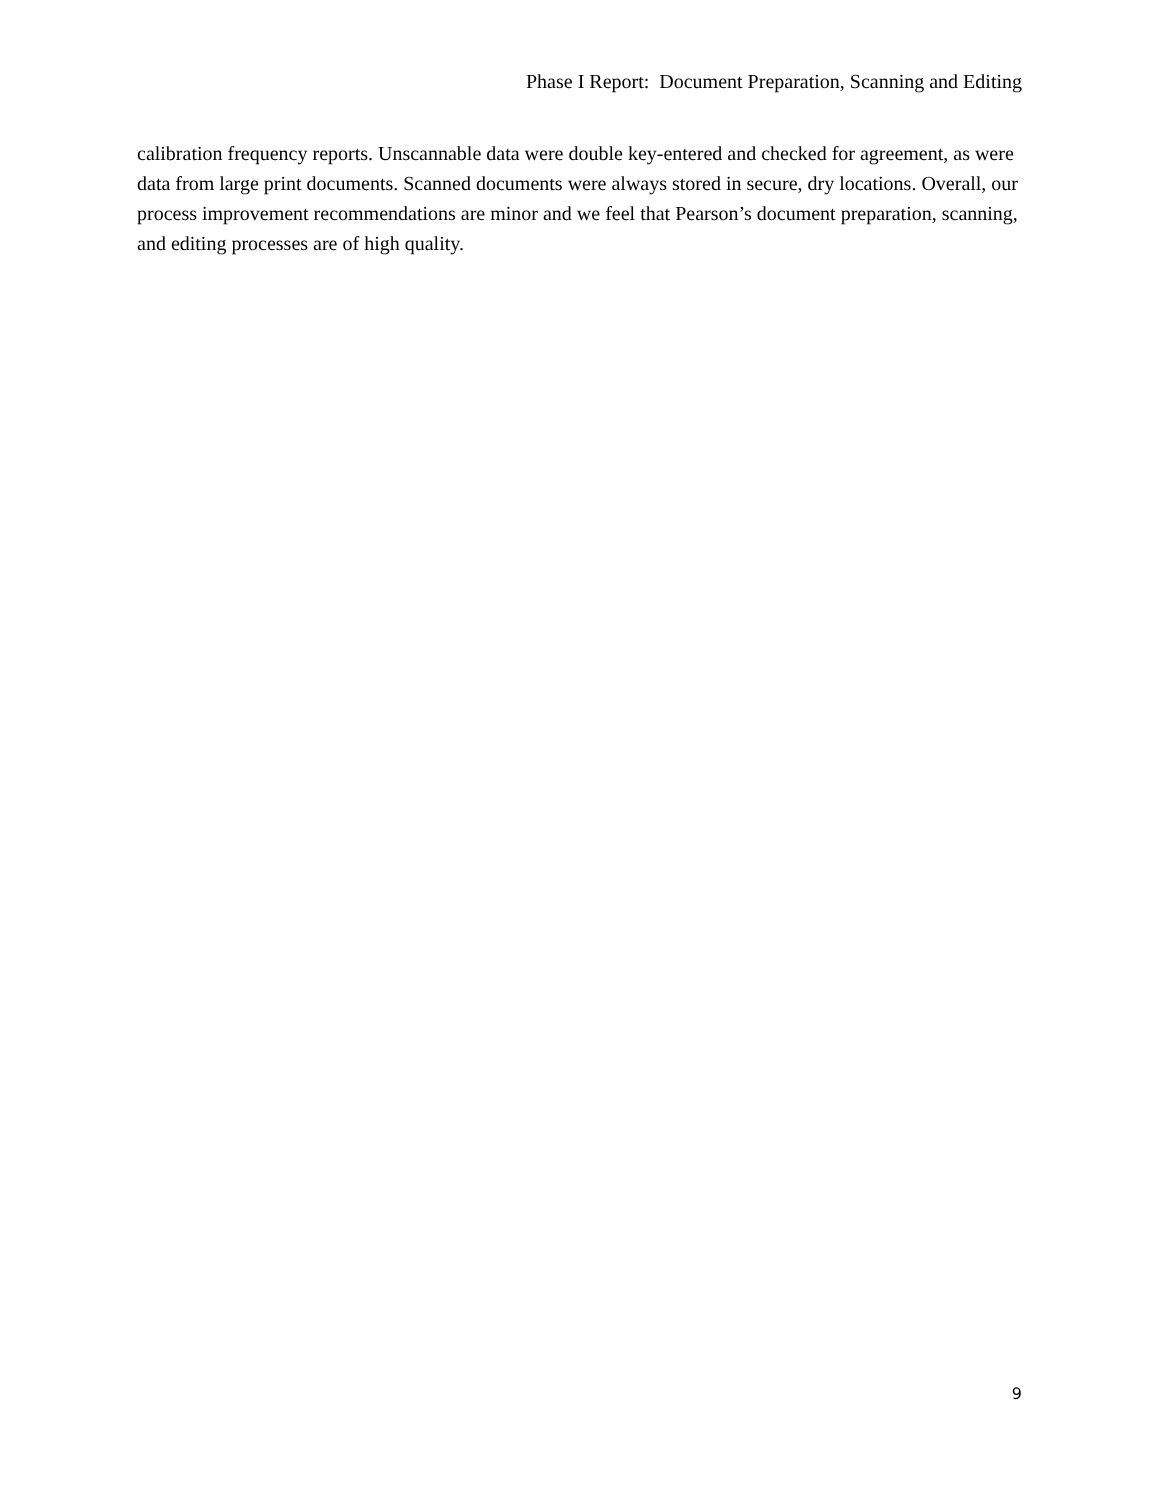Phase I Report: Document Preparation, Scanning and Editing
calibration frequency reports. Unscannable data were double key-entered and checked for agreement, as were data from large print documents. Scanned documents were always stored in secure, dry locations. Overall, our process improvement recommendations are minor and we feel that Pearson’s document preparation, scanning, and editing processes are of high quality.
9